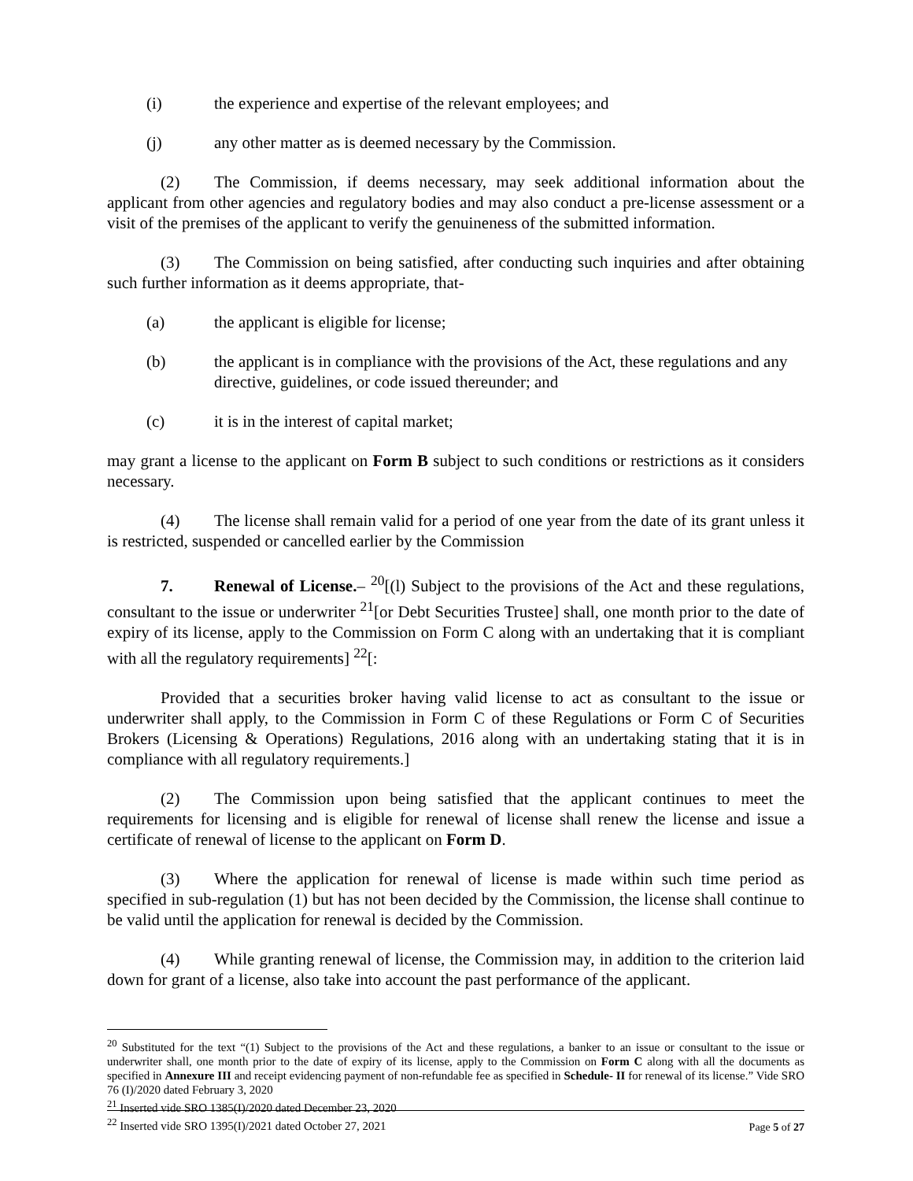(i) the experience and expertise of the relevant employees; and
(j) any other matter as is deemed necessary by the Commission.
(2) The Commission, if deems necessary, may seek additional information about the applicant from other agencies and regulatory bodies and may also conduct a pre-license assessment or a visit of the premises of the applicant to verify the genuineness of the submitted information.
(3) The Commission on being satisfied, after conducting such inquiries and after obtaining such further information as it deems appropriate, that-
(a) the applicant is eligible for license;
(b) the applicant is in compliance with the provisions of the Act, these regulations and any directive, guidelines, or code issued thereunder; and
(c) it is in the interest of capital market;
may grant a license to the applicant on Form B subject to such conditions or restrictions as it considers necessary.
(4) The license shall remain valid for a period of one year from the date of its grant unless it is restricted, suspended or cancelled earlier by the Commission
7. Renewal of License.– <sup>20</sup>[(l) Subject to the provisions of the Act and these regulations, consultant to the issue or underwriter <sup>21</sup>[or Debt Securities Trustee] shall, one month prior to the date of expiry of its license, apply to the Commission on Form C along with an undertaking that it is compliant with all the regulatory requirements] <sup>22</sup>[:
Provided that a securities broker having valid license to act as consultant to the issue or underwriter shall apply, to the Commission in Form C of these Regulations or Form C of Securities Brokers (Licensing & Operations) Regulations, 2016 along with an undertaking stating that it is in compliance with all regulatory requirements.]
(2) The Commission upon being satisfied that the applicant continues to meet the requirements for licensing and is eligible for renewal of license shall renew the license and issue a certificate of renewal of license to the applicant on Form D.
(3) Where the application for renewal of license is made within such time period as specified in sub-regulation (1) but has not been decided by the Commission, the license shall continue to be valid until the application for renewal is decided by the Commission.
(4) While granting renewal of license, the Commission may, in addition to the criterion laid down for grant of a license, also take into account the past performance of the applicant.
<sup>20</sup> Substituted for the text “(1) Subject to the provisions of the Act and these regulations, a banker to an issue or consultant to the issue or underwriter shall, one month prior to the date of expiry of its license, apply to the Commission on Form C along with all the documents as specified in Annexure III and receipt evidencing payment of non-refundable fee as specified in Schedule- II for renewal of its license.” Vide SRO 76 (I)/2020 dated February 3, 2020
<sup>21</sup> Inserted vide SRO 1385(I)/2020 dated December 23, 2020
<sup>22</sup> Inserted vide SRO 1395(I)/2021 dated October 27, 2021
Page 5 of 27